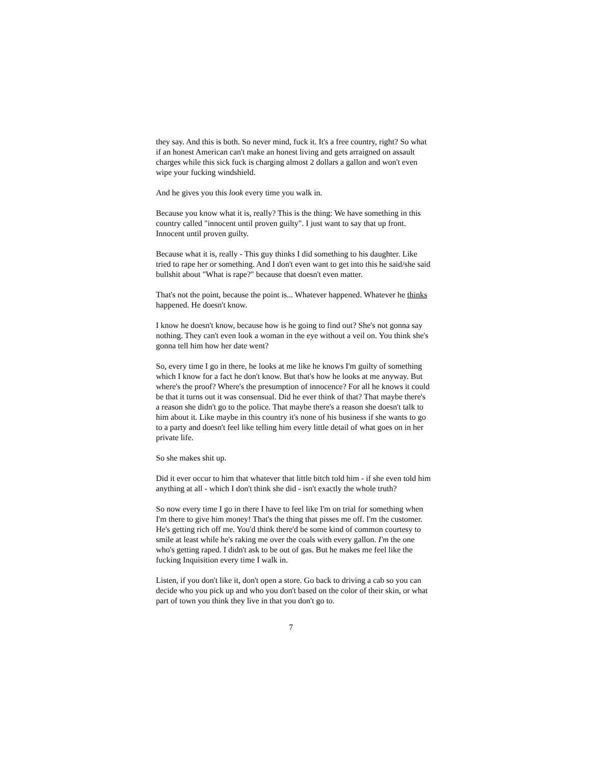they say. And this is both. So never mind, fuck it. It's a free country, right? So what if an honest American can't make an honest living and gets arraigned on assault charges while this sick fuck is charging almost 2 dollars a gallon and won't even wipe your fucking windshield.
And he gives you this look every time you walk in.
Because you know what it is, really? This is the thing: We have something in this country called "innocent until proven guilty". I just want to say that up front. Innocent until proven guilty.
Because what it is, really - This guy thinks I did something to his daughter. Like tried to rape her or something. And I don't even want to get into this he said/she said bullshit about "What is rape?" because that doesn't even matter.
That's not the point, because the point is... Whatever happened. Whatever he thinks happened. He doesn't know.
I know he doesn't know, because how is he going to find out? She's not gonna say nothing. They can't even look a woman in the eye without a veil on. You think she's gonna tell him how her date went?
So, every time I go in there, he looks at me like he knows I'm guilty of something which I know for a fact he don't know. But that's how he looks at me anyway. But where's the proof? Where's the presumption of innocence? For all he knows it could be that it turns out it was consensual. Did he ever think of that? That maybe there's a reason she didn't go to the police. That maybe there's a reason she doesn't talk to him about it. Like maybe in this country it's none of his business if she wants to go to a party and doesn't feel like telling him every little detail of what goes on in her private life.
So she makes shit up.
Did it ever occur to him that whatever that little bitch told him - if she even told him anything at all - which I don't think she did - isn't exactly the whole truth?
So now every time I go in there I have to feel like I'm on trial for something when I'm there to give him money! That's the thing that pisses me off. I'm the customer. He's getting rich off me. You'd think there'd be some kind of common courtesy to smile at least while he's raking me over the coals with every gallon. I'm the one who's getting raped. I didn't ask to be out of gas. But he makes me feel like the fucking Inquisition every time I walk in.
Listen, if you don't like it, don't open a store. Go back to driving a cab so you can decide who you pick up and who you don't based on the color of their skin, or what part of town you think they live in that you don't go to.
7